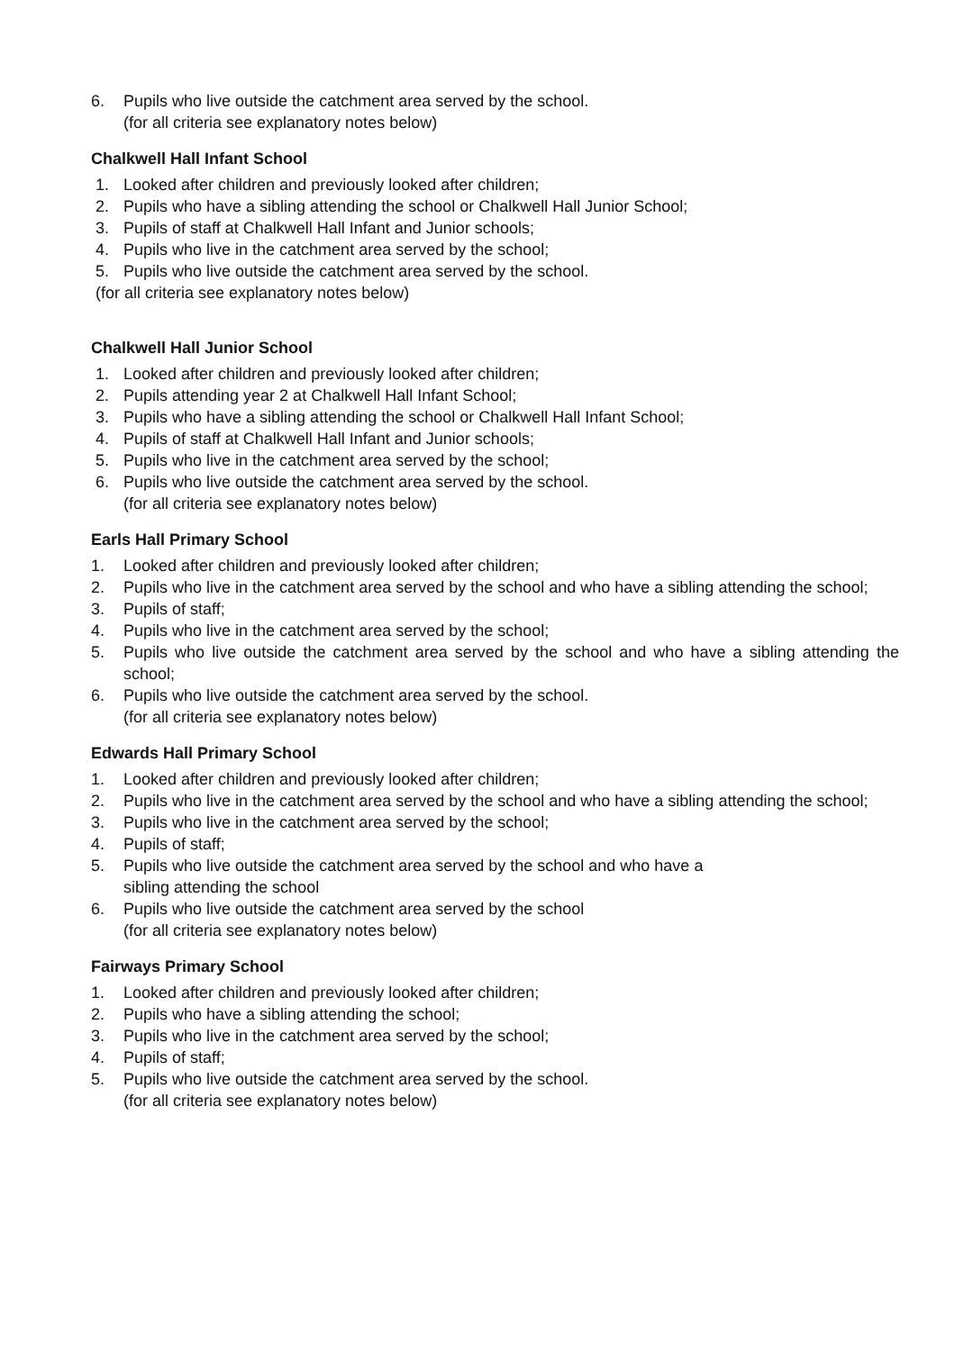6. Pupils who live outside the catchment area served by the school.
(for all criteria see explanatory notes below)
Chalkwell Hall Infant School
1. Looked after children and previously looked after children;
2. Pupils who have a sibling attending the school or Chalkwell Hall Junior School;
3. Pupils of staff at Chalkwell Hall Infant and Junior schools;
4. Pupils who live in the catchment area served by the school;
5. Pupils who live outside the catchment area served by the school.
(for all criteria see explanatory notes below)
Chalkwell Hall Junior School
1. Looked after children and previously looked after children;
2. Pupils attending year 2 at Chalkwell Hall Infant School;
3. Pupils who have a sibling attending the school or Chalkwell Hall Infant School;
4. Pupils of staff at Chalkwell Hall Infant and Junior schools;
5. Pupils who live in the catchment area served by the school;
6. Pupils who live outside the catchment area served by the school.
(for all criteria see explanatory notes below)
Earls Hall Primary School
1. Looked after children and previously looked after children;
2. Pupils who live in the catchment area served by the school and who have a sibling attending the school;
3. Pupils of staff;
4. Pupils who live in the catchment area served by the school;
5. Pupils who live outside the catchment area served by the school and who have a sibling attending the school;
6. Pupils who live outside the catchment area served by the school.
(for all criteria see explanatory notes below)
Edwards Hall Primary School
1. Looked after children and previously looked after children;
2. Pupils who live in the catchment area served by the school and who have a sibling attending the school;
3. Pupils who live in the catchment area served by the school;
4. Pupils of staff;
5. Pupils who live outside the catchment area served by the school and who have a
sibling attending the school
6. Pupils who live outside the catchment area served by the school
(for all criteria see explanatory notes below)
Fairways Primary School
1. Looked after children and previously looked after children;
2. Pupils who have a sibling attending the school;
3. Pupils who live in the catchment area served by the school;
4. Pupils of staff;
5. Pupils who live outside the catchment area served by the school.
(for all criteria see explanatory notes below)